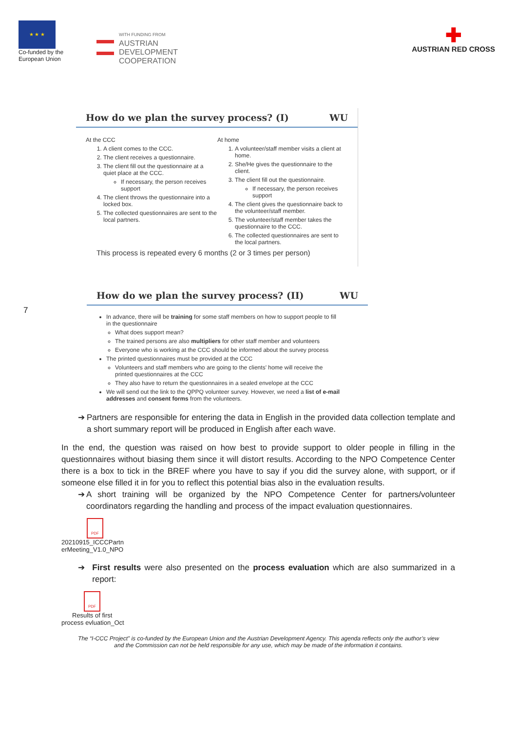★ ★ ★
Co-funded by the European Union
WITH FUNDING FROM
AUSTRIAN
DEVELOPMENT
COOPERATION
✚
AUSTRIAN RED CROSS
How do we plan the survey process? (I) WU
At the CCC
1. A client comes to the CCC.
2. The client receives a questionnaire.
3. The client fill out the questionnaire at a quiet place at the CCC.
If necessary, the person receives support
4. The client throws the questionnaire into a locked box.
5. The collected questionnaires are sent to the local partners.
At home
1. A volunteer/staff member visits a client at home.
2. She/He gives the questionnaire to the client.
3. The client fill out the questionnaire.
If necessary, the person receives support
4. The client gives the questionnaire back to the volunteer/staff member.
5. The volunteer/staff member takes the questionnaire to the CCC.
6. The collected questionnaires are sent to the local partners.
This process is repeated every 6 months (2 or 3 times per person)
7
How do we plan the survey process? (II) WU
In advance, there will be training for some staff members on how to support people to fill in the questionnaire
What does support mean?
The trained persons are also multipliers for other staff member and volunteers
Everyone who is working at the CCC should be informed about the survey process
The printed questionnaires must be provided at the CCC
Volunteers and staff members who are going to the clients' home will receive the printed questionnaires at the CCC
They also have to return the questionnaires in a sealed envelope at the CCC
We will send out the link to the QPPQ volunteer survey. However, we need a list of e-mail addresses and consent forms from the volunteers.
➔ Partners are responsible for entering the data in English in the provided data collection template and a short summary report will be produced in English after each wave.
In the end, the question was raised on how best to provide support to older people in filling in the questionnaires without biasing them since it will distort results. According to the NPO Competence Center there is a box to tick in the BREF where you have to say if you did the survey alone, with support, or if someone else filled it in for you to reflect this potential bias also in the evaluation results.
➔ A short training will be organized by the NPO Competence Center for partners/volunteer coordinators regarding the handling and process of the impact evaluation questionnaires.
PDF
20210915_ICCCPartn
erMeeting_V1.0_NPO
➔ First results were also presented on the process evaluation which are also summarized in a report:
PDF
Results of first
process evluation_Oct
The “I-CCC Project” is co-funded by the European Union and the Austrian Development Agency. This agenda reflects only the author’s view
and the Commission can not be held responsible for any use, which may be made of the information it contains.